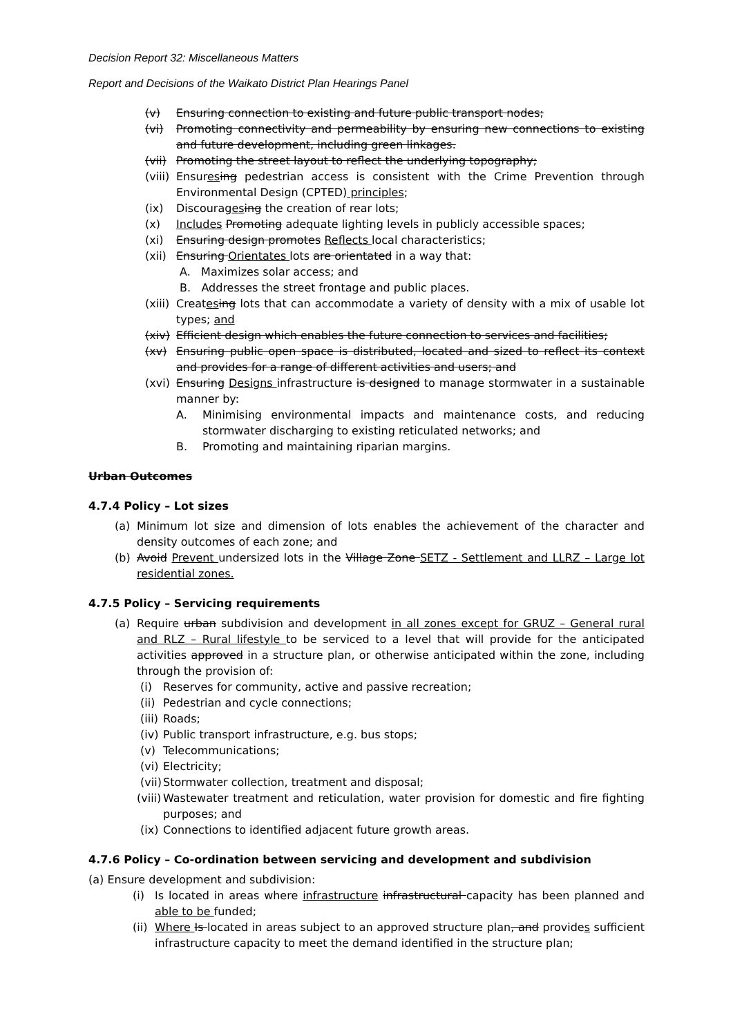Decision Report 32: Miscellaneous Matters
Report and Decisions of the Waikato District Plan Hearings Panel
(v) Ensuring connection to existing and future public transport nodes;
(vi) Promoting connectivity and permeability by ensuring new connections to existing and future development, including green linkages.
(vii) Promoting the street layout to reflect the underlying topography;
(viii) Ensures ing pedestrian access is consistent with the Crime Prevention through Environmental Design (CPTED) principles;
(ix) Discourages ing the creation of rear lots;
(x) Includes Promoting adequate lighting levels in publicly accessible spaces;
(xi) Ensuring design promotes Reflects local characteristics;
(xii) Ensuring Orientates lots are orientated in a way that:
A. Maximizes solar access; and
B. Addresses the street frontage and public places.
(xiii) Creates ing lots that can accommodate a variety of density with a mix of usable lot types; and
(xiv) Efficient design which enables the future connection to services and facilities;
(xv) Ensuring public open space is distributed, located and sized to reflect its context and provides for a range of different activities and users; and
(xvi) Ensuring Designs infrastructure is designed to manage stormwater in a sustainable manner by:
A. Minimising environmental impacts and maintenance costs, and reducing stormwater discharging to existing reticulated networks; and
B. Promoting and maintaining riparian margins.
Urban Outcomes
4.7.4 Policy – Lot sizes
(a) Minimum lot size and dimension of lots enables the achievement of the character and density outcomes of each zone; and
(b) Avoid Prevent undersized lots in the Village Zone SETZ - Settlement and LLRZ – Large lot residential zones.
4.7.5 Policy – Servicing requirements
(a) Require urban subdivision and development in all zones except for GRUZ – General rural and RLZ – Rural lifestyle to be serviced to a level that will provide for the anticipated activities approved in a structure plan, or otherwise anticipated within the zone, including through the provision of:
(i) Reserves for community, active and passive recreation;
(ii) Pedestrian and cycle connections;
(iii) Roads;
(iv) Public transport infrastructure, e.g. bus stops;
(v) Telecommunications;
(vi) Electricity;
(vii) Stormwater collection, treatment and disposal;
(viii) Wastewater treatment and reticulation, water provision for domestic and fire fighting purposes; and
(ix) Connections to identified adjacent future growth areas.
4.7.6 Policy – Co-ordination between servicing and development and subdivision
(a) Ensure development and subdivision:
(i) Is located in areas where infrastructure infrastructural capacity has been planned and able to be funded;
(ii) Where Is located in areas subject to an approved structure plan, and provides sufficient infrastructure capacity to meet the demand identified in the structure plan;